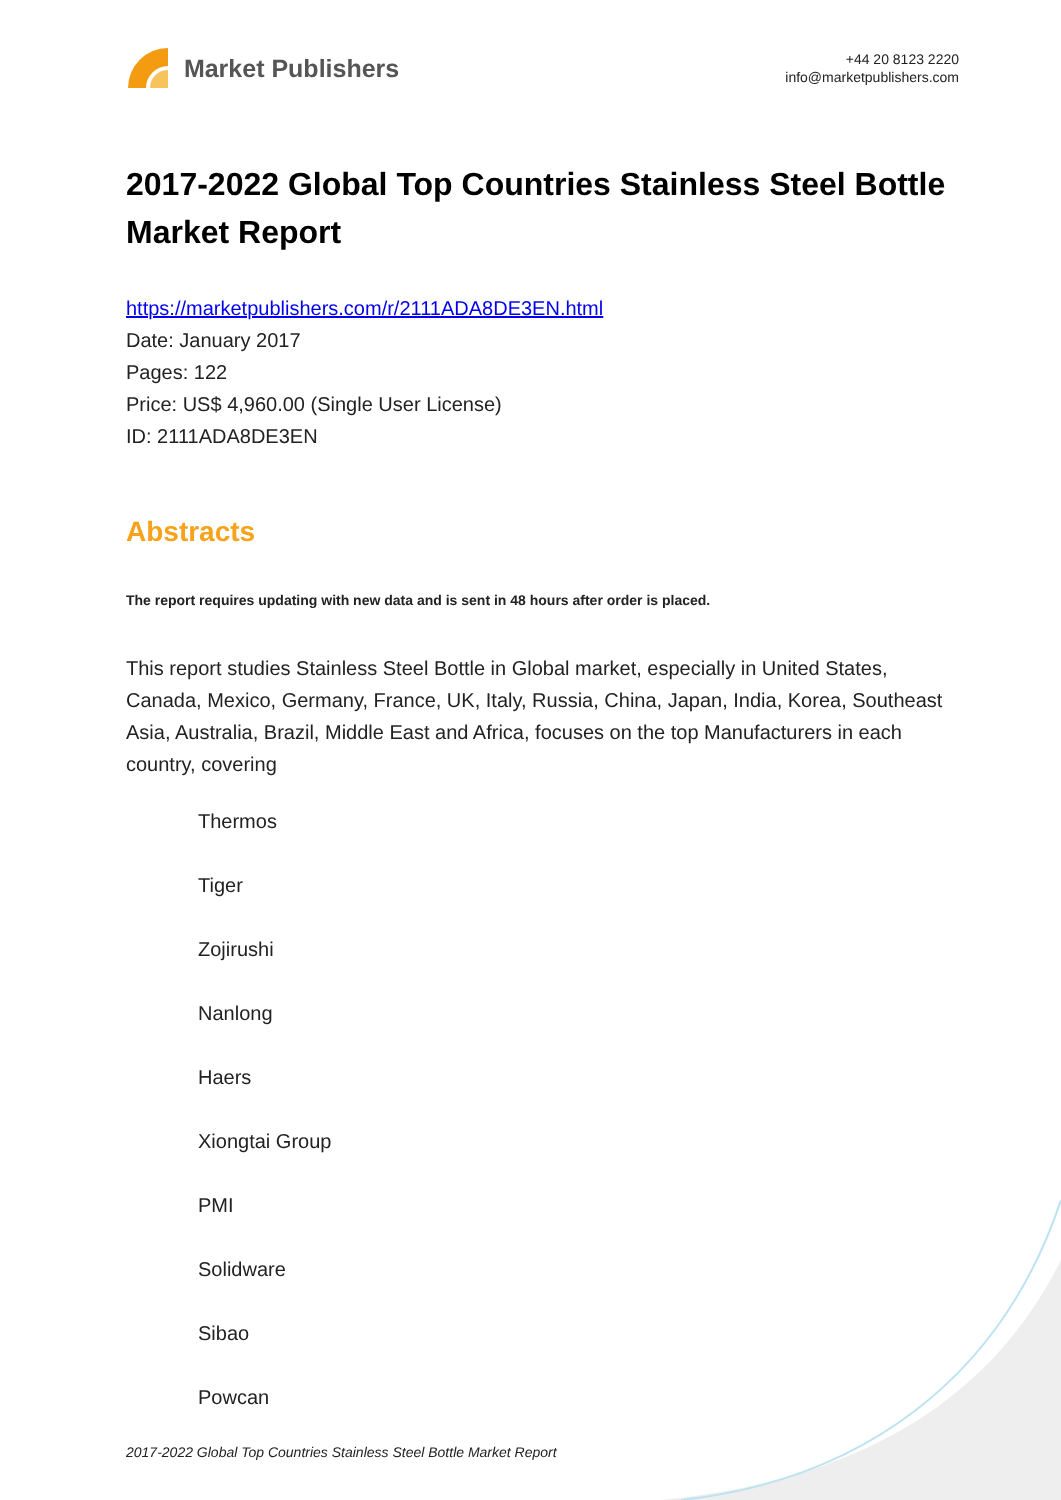Market Publishers
+44 20 8123 2220
info@marketpublishers.com
2017-2022 Global Top Countries Stainless Steel Bottle Market Report
https://marketpublishers.com/r/2111ADA8DE3EN.html
Date: January 2017
Pages: 122
Price: US$ 4,960.00 (Single User License)
ID: 2111ADA8DE3EN
Abstracts
The report requires updating with new data and is sent in 48 hours after order is placed.
This report studies Stainless Steel Bottle in Global market, especially in United States, Canada, Mexico, Germany, France, UK, Italy, Russia, China, Japan, India, Korea, Southeast Asia, Australia, Brazil, Middle East and Africa, focuses on the top Manufacturers in each country, covering
Thermos
Tiger
Zojirushi
Nanlong
Haers
Xiongtai Group
PMI
Solidware
Sibao
Powcan
2017-2022 Global Top Countries Stainless Steel Bottle Market Report